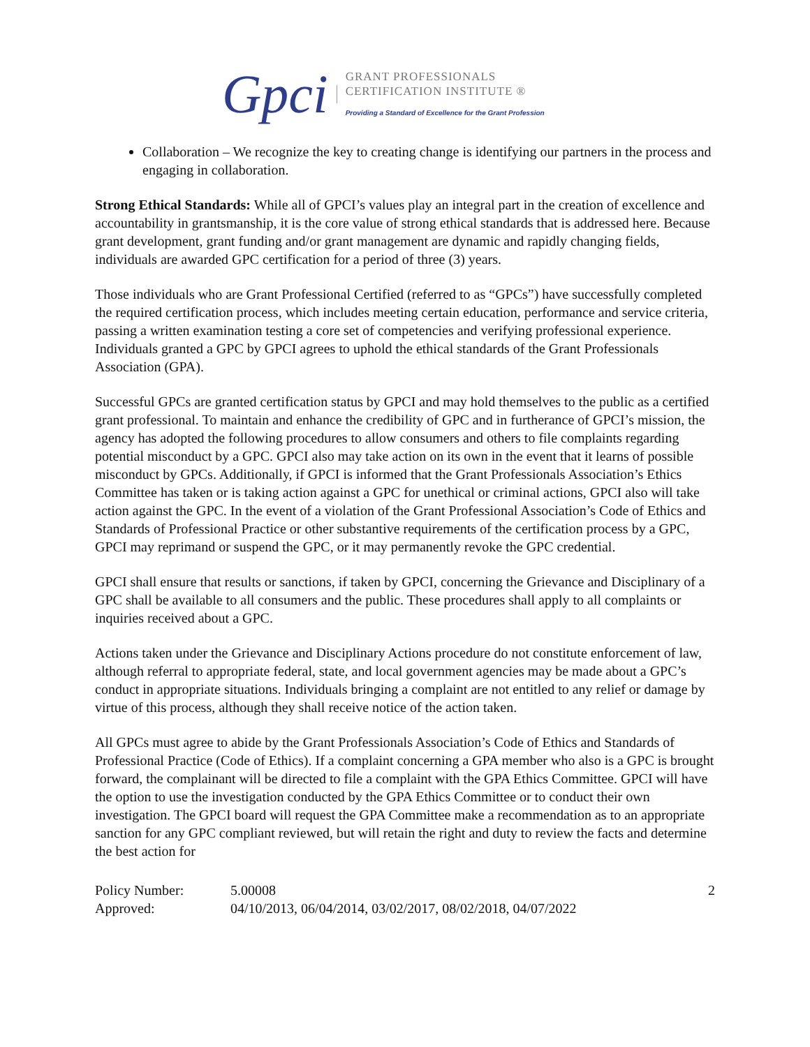Gpci
GRANT PROFESSIONALS
CERTIFICATION INSTITUTE ®
Providing a Standard of Excellence for the Grant Profession
Collaboration – We recognize the key to creating change is identifying our partners in the process and engaging in collaboration.
Strong Ethical Standards: While all of GPCI’s values play an integral part in the creation of excellence and accountability in grantsmanship, it is the core value of strong ethical standards that is addressed here. Because grant development, grant funding and/or grant management are dynamic and rapidly changing fields, individuals are awarded GPC certification for a period of three (3) years.
Those individuals who are Grant Professional Certified (referred to as “GPCs”) have successfully completed the required certification process, which includes meeting certain education, performance and service criteria, passing a written examination testing a core set of competencies and verifying professional experience. Individuals granted a GPC by GPCI agrees to uphold the ethical standards of the Grant Professionals Association (GPA).
Successful GPCs are granted certification status by GPCI and may hold themselves to the public as a certified grant professional. To maintain and enhance the credibility of GPC and in furtherance of GPCI’s mission, the agency has adopted the following procedures to allow consumers and others to file complaints regarding potential misconduct by a GPC. GPCI also may take action on its own in the event that it learns of possible misconduct by GPCs. Additionally, if GPCI is informed that the Grant Professionals Association’s Ethics Committee has taken or is taking action against a GPC for unethical or criminal actions, GPCI also will take action against the GPC. In the event of a violation of the Grant Professional Association’s Code of Ethics and Standards of Professional Practice or other substantive requirements of the certification process by a GPC, GPCI may reprimand or suspend the GPC, or it may permanently revoke the GPC credential.
GPCI shall ensure that results or sanctions, if taken by GPCI, concerning the Grievance and Disciplinary of a GPC shall be available to all consumers and the public. These procedures shall apply to all complaints or inquiries received about a GPC.
Actions taken under the Grievance and Disciplinary Actions procedure do not constitute enforcement of law, although referral to appropriate federal, state, and local government agencies may be made about a GPC’s conduct in appropriate situations. Individuals bringing a complaint are not entitled to any relief or damage by virtue of this process, although they shall receive notice of the action taken.
All GPCs must agree to abide by the Grant Professionals Association’s Code of Ethics and Standards of Professional Practice (Code of Ethics). If a complaint concerning a GPA member who also is a GPC is brought forward, the complainant will be directed to file a complaint with the GPA Ethics Committee. GPCI will have the option to use the investigation conducted by the GPA Ethics Committee or to conduct their own investigation. The GPCI board will request the GPA Committee make a recommendation as to an appropriate sanction for any GPC compliant reviewed, but will retain the right and duty to review the facts and determine the best action for
Policy Number: 5.00008 2
Approved: 04/10/2013, 06/04/2014, 03/02/2017, 08/02/2018, 04/07/2022